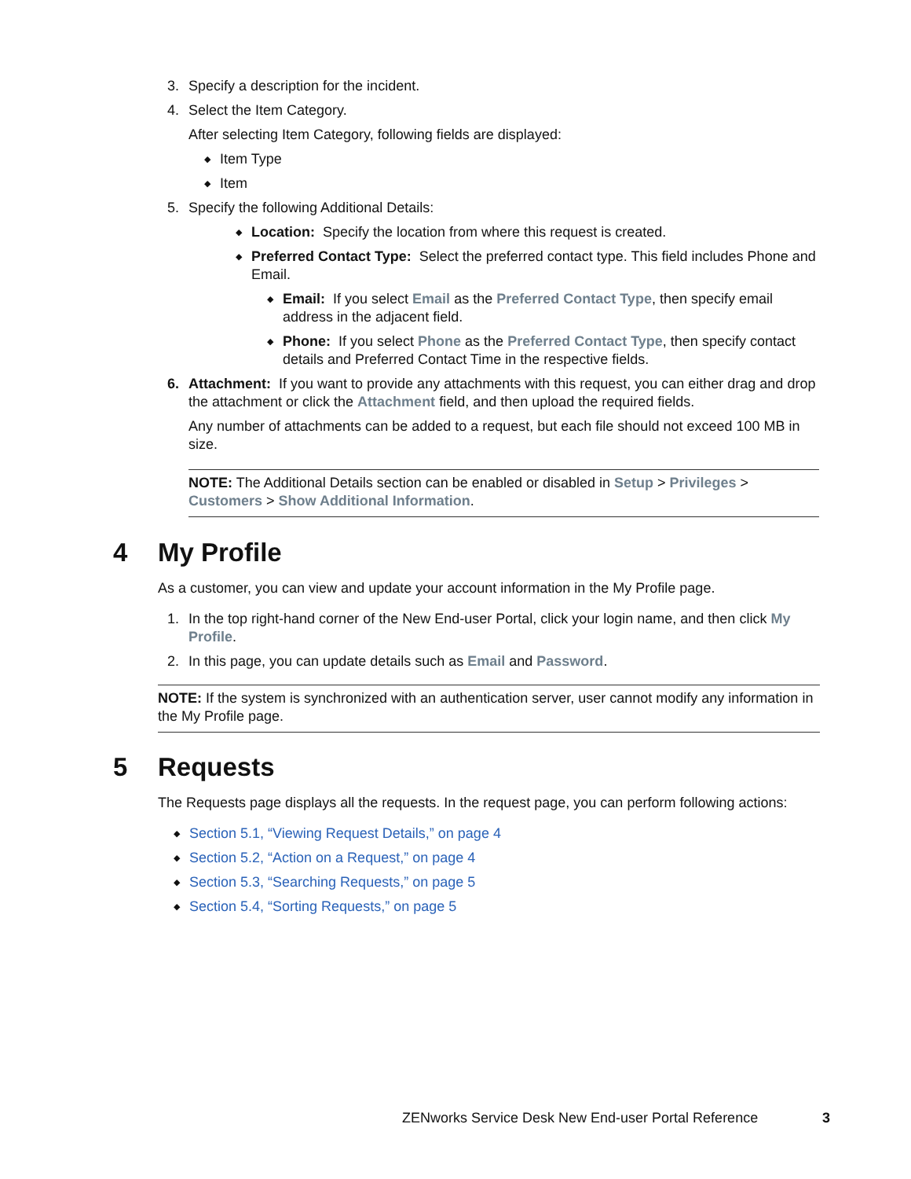3. Specify a description for the incident.
4. Select the Item Category.
After selecting Item Category, following fields are displayed:
◆ Item Type
◆ Item
5. Specify the following Additional Details:
◆ Location: Specify the location from where this request is created.
◆ Preferred Contact Type: Select the preferred contact type. This field includes Phone and Email.
◆ Email: If you select Email as the Preferred Contact Type, then specify email address in the adjacent field.
◆ Phone: If you select Phone as the Preferred Contact Type, then specify contact details and Preferred Contact Time in the respective fields.
6. Attachment: If you want to provide any attachments with this request, you can either drag and drop the attachment or click the Attachment field, and then upload the required fields.
Any number of attachments can be added to a request, but each file should not exceed 100 MB in size.
NOTE: The Additional Details section can be enabled or disabled in Setup > Privileges > Customers > Show Additional Information.
4 My Profile
As a customer, you can view and update your account information in the My Profile page.
1. In the top right-hand corner of the New End-user Portal, click your login name, and then click My Profile.
2. In this page, you can update details such as Email and Password.
NOTE: If the system is synchronized with an authentication server, user cannot modify any information in the My Profile page.
5 Requests
The Requests page displays all the requests. In the request page, you can perform following actions:
◆ Section 5.1, “Viewing Request Details,” on page 4
◆ Section 5.2, “Action on a Request,” on page 4
◆ Section 5.3, “Searching Requests,” on page 5
◆ Section 5.4, “Sorting Requests,” on page 5
ZENworks Service Desk New End-user Portal Reference 3